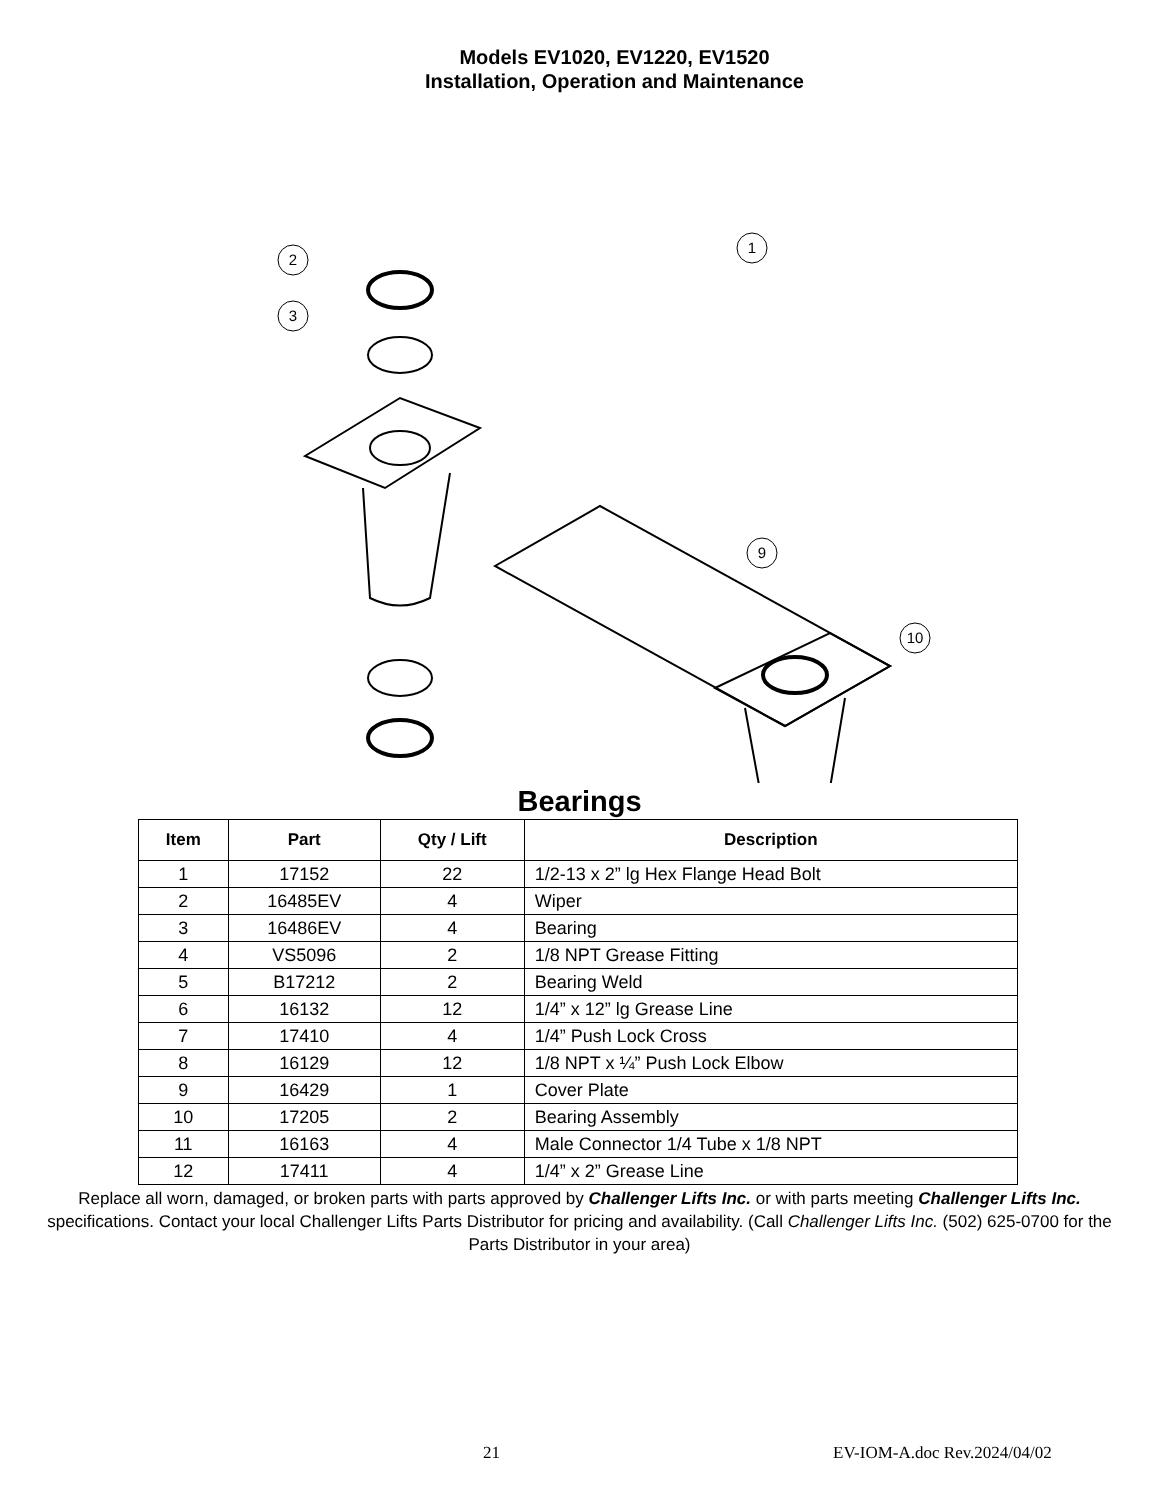Models EV1020, EV1220, EV1520
Installation, Operation and Maintenance
2
3
1
9
10
Bearings
| Item | Part | Qty / Lift | Description |
| --- | --- | --- | --- |
| 1 | 17152 | 22 | 1/2-13 x 2” lg Hex Flange Head Bolt |
| 2 | 16485EV | 4 | Wiper |
| 3 | 16486EV | 4 | Bearing |
| 4 | VS5096 | 2 | 1/8 NPT Grease Fitting |
| 5 | B17212 | 2 | Bearing Weld |
| 6 | 16132 | 12 | 1/4” x 12” lg Grease Line |
| 7 | 17410 | 4 | 1/4” Push Lock Cross |
| 8 | 16129 | 12 | 1/8 NPT x ¼” Push Lock Elbow |
| 9 | 16429 | 1 | Cover Plate |
| 10 | 17205 | 2 | Bearing Assembly |
| 11 | 16163 | 4 | Male Connector 1/4 Tube x 1/8 NPT |
| 12 | 17411 | 4 | 1/4” x 2” Grease Line |
Replace all worn, damaged, or broken parts with parts approved by Challenger Lifts Inc. or with parts meeting Challenger Lifts Inc. specifications. Contact your local Challenger Lifts Parts Distributor for pricing and availability. (Call Challenger Lifts Inc. (502) 625-0700 for the Parts Distributor in your area)
21 EV-IOM-A.doc Rev.2024/04/02